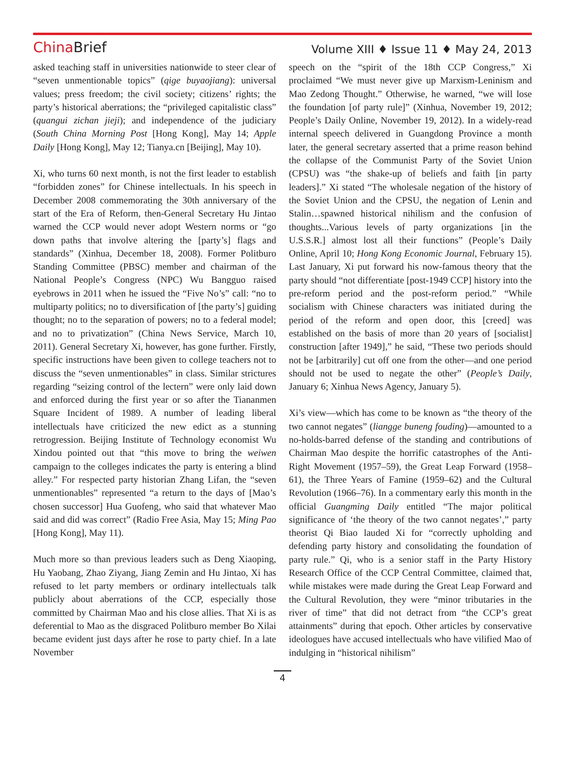China Brief
Volume XIII ♦ Issue 11 ♦ May 24, 2013
asked teaching staff in universities nationwide to steer clear of “seven unmentionable topics” (qige buyaojiang): universal values; press freedom; the civil society; citizens’ rights; the party’s historical aberrations; the “privileged capitalistic class” (quangui zichan jieji); and independence of the judiciary (South China Morning Post [Hong Kong], May 14; Apple Daily [Hong Kong], May 12; Tianya.cn [Beijing], May 10).
Xi, who turns 60 next month, is not the first leader to establish “forbidden zones” for Chinese intellectuals. In his speech in December 2008 commemorating the 30th anniversary of the start of the Era of Reform, then-General Secretary Hu Jintao warned the CCP would never adopt Western norms or “go down paths that involve altering the [party’s] flags and standards” (Xinhua, December 18, 2008). Former Politburo Standing Committee (PBSC) member and chairman of the National People’s Congress (NPC) Wu Bangguo raised eyebrows in 2011 when he issued the “Five No’s” call: “no to multiparty politics; no to diversification of [the party’s] guiding thought; no to the separation of powers; no to a federal model; and no to privatization” (China News Service, March 10, 2011). General Secretary Xi, however, has gone further. Firstly, specific instructions have been given to college teachers not to discuss the “seven unmentionables” in class. Similar strictures regarding “seizing control of the lectern” were only laid down and enforced during the first year or so after the Tiananmen Square Incident of 1989. A number of leading liberal intellectuals have criticized the new edict as a stunning retrogression. Beijing Institute of Technology economist Wu Xindou pointed out that “this move to bring the weiwen campaign to the colleges indicates the party is entering a blind alley.” For respected party historian Zhang Lifan, the “seven unmentionables” represented “a return to the days of [Mao’s chosen successor] Hua Guofeng, who said that whatever Mao said and did was correct” (Radio Free Asia, May 15; Ming Pao [Hong Kong], May 11).
Much more so than previous leaders such as Deng Xiaoping, Hu Yaobang, Zhao Ziyang, Jiang Zemin and Hu Jintao, Xi has refused to let party members or ordinary intellectuals talk publicly about aberrations of the CCP, especially those committed by Chairman Mao and his close allies. That Xi is as deferential to Mao as the disgraced Politburo member Bo Xilai became evident just days after he rose to party chief. In a late November
speech on the “spirit of the 18th CCP Congress,” Xi proclaimed “We must never give up Marxism-Leninism and Mao Zedong Thought.” Otherwise, he warned, “we will lose the foundation [of party rule]” (Xinhua, November 19, 2012; People’s Daily Online, November 19, 2012). In a widely-read internal speech delivered in Guangdong Province a month later, the general secretary asserted that a prime reason behind the collapse of the Communist Party of the Soviet Union (CPSU) was “the shake-up of beliefs and faith [in party leaders].” Xi stated “The wholesale negation of the history of the Soviet Union and the CPSU, the negation of Lenin and Stalin…spawned historical nihilism and the confusion of thoughts...Various levels of party organizations [in the U.S.S.R.] almost lost all their functions” (People’s Daily Online, April 10; Hong Kong Economic Journal, February 15). Last January, Xi put forward his now-famous theory that the party should “not differentiate [post-1949 CCP] history into the pre-reform period and the post-reform period.” “While socialism with Chinese characters was initiated during the period of the reform and open door, this [creed] was established on the basis of more than 20 years of [socialist] construction [after 1949],” he said, “These two periods should not be [arbitrarily] cut off one from the other—and one period should not be used to negate the other” (People’s Daily, January 6; Xinhua News Agency, January 5).
Xi’s view—which has come to be known as “the theory of the two cannot negates” (liangge buneng fouding)—amounted to a no-holds-barred defense of the standing and contributions of Chairman Mao despite the horrific catastrophes of the Anti-Right Movement (1957–59), the Great Leap Forward (1958–61), the Three Years of Famine (1959–62) and the Cultural Revolution (1966–76). In a commentary early this month in the official Guangming Daily entitled “The major political significance of ‘the theory of the two cannot negates’,” party theorist Qi Biao lauded Xi for “correctly upholding and defending party history and consolidating the foundation of party rule.” Qi, who is a senior staff in the Party History Research Office of the CCP Central Committee, claimed that, while mistakes were made during the Great Leap Forward and the Cultural Revolution, they were “minor tributaries in the river of time” that did not detract from “the CCP’s great attainments” during that epoch. Other articles by conservative ideologues have accused intellectuals who have vilified Mao of indulging in “historical nihilism”
4